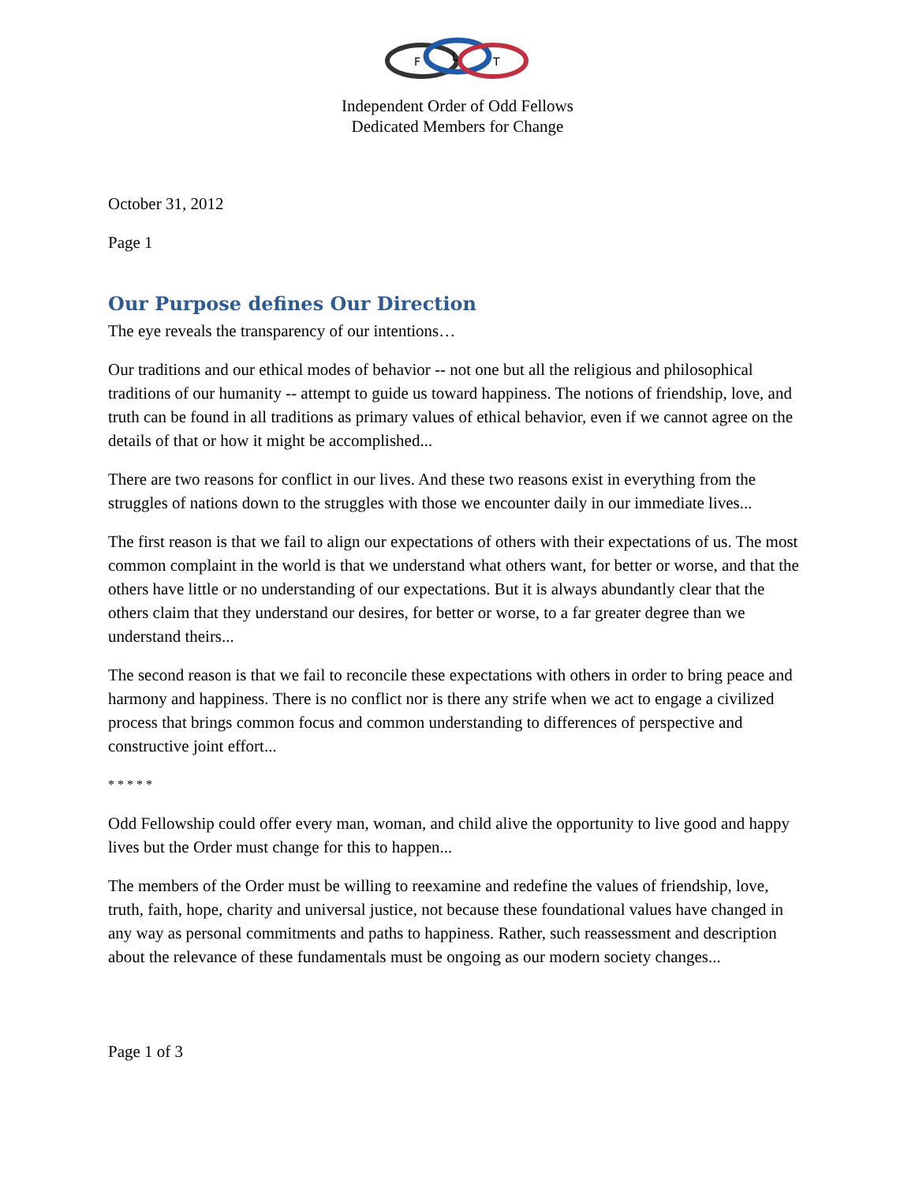F
L
T
Independent Order of Odd Fellows
Dedicated Members for Change
October 31, 2012
Page 1
Our Purpose defines Our Direction
The eye reveals the transparency of our intentions…
Our traditions and our ethical modes of behavior -- not one but all the religious and philosophical traditions of our humanity -- attempt to guide us toward happiness. The notions of friendship, love, and truth can be found in all traditions as primary values of ethical behavior, even if we cannot agree on the details of that or how it might be accomplished...
There are two reasons for conflict in our lives. And these two reasons exist in everything from the struggles of nations down to the struggles with those we encounter daily in our immediate lives...
The first reason is that we fail to align our expectations of others with their expectations of us. The most common complaint in the world is that we understand what others want, for better or worse, and that the others have little or no understanding of our expectations. But it is always abundantly clear that the others claim that they understand our desires, for better or worse, to a far greater degree than we understand theirs...
The second reason is that we fail to reconcile these expectations with others in order to bring peace and harmony and happiness. There is no conflict nor is there any strife when we act to engage a civilized process that brings common focus and common understanding to differences of perspective and constructive joint effort...
* * * * *
Odd Fellowship could offer every man, woman, and child alive the opportunity to live good and happy lives but the Order must change for this to happen...
The members of the Order must be willing to reexamine and redefine the values of friendship, love, truth, faith, hope, charity and universal justice, not because these foundational values have changed in any way as personal commitments and paths to happiness. Rather, such reassessment and description about the relevance of these fundamentals must be ongoing as our modern society changes...
Page 1 of 3